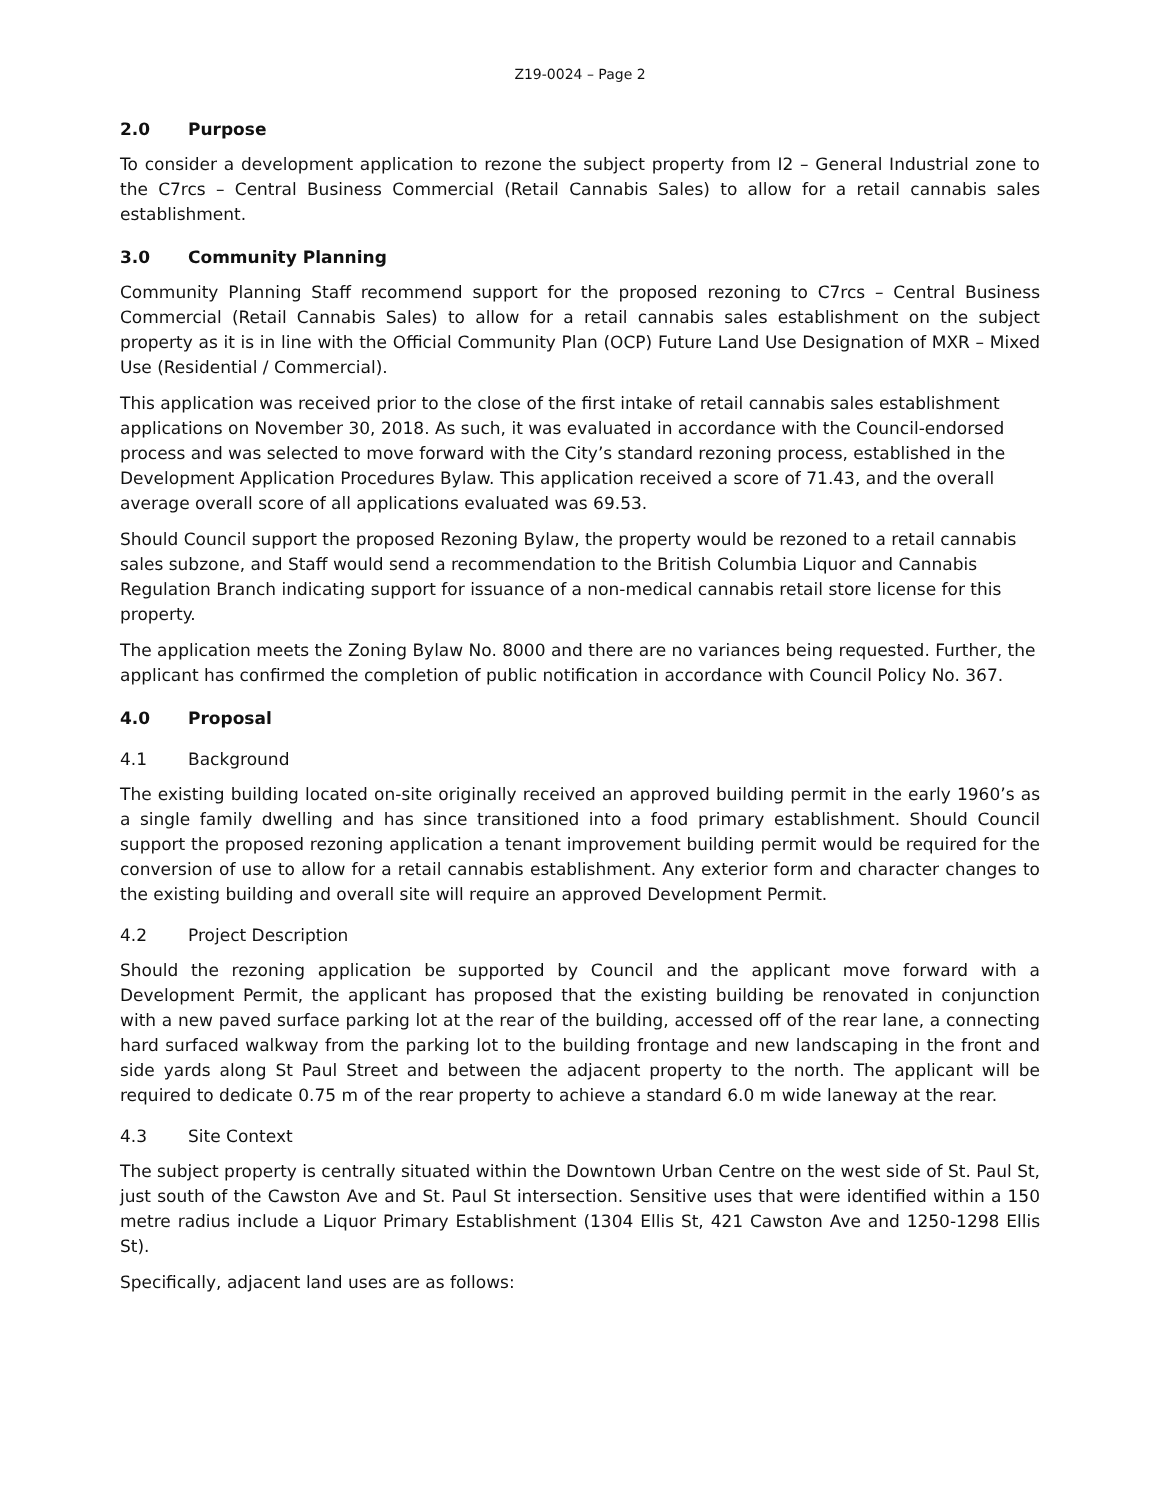Z19-0024 – Page 2
2.0 Purpose
To consider a development application to rezone the subject property from I2 – General Industrial zone to the C7rcs – Central Business Commercial (Retail Cannabis Sales) to allow for a retail cannabis sales establishment.
3.0 Community Planning
Community Planning Staff recommend support for the proposed rezoning to C7rcs – Central Business Commercial (Retail Cannabis Sales) to allow for a retail cannabis sales establishment on the subject property as it is in line with the Official Community Plan (OCP) Future Land Use Designation of MXR – Mixed Use (Residential / Commercial).
This application was received prior to the close of the first intake of retail cannabis sales establishment applications on November 30, 2018. As such, it was evaluated in accordance with the Council-endorsed process and was selected to move forward with the City’s standard rezoning process, established in the Development Application Procedures Bylaw. This application received a score of 71.43, and the overall average overall score of all applications evaluated was 69.53.
Should Council support the proposed Rezoning Bylaw, the property would be rezoned to a retail cannabis sales subzone, and Staff would send a recommendation to the British Columbia Liquor and Cannabis Regulation Branch indicating support for issuance of a non-medical cannabis retail store license for this property.
The application meets the Zoning Bylaw No. 8000 and there are no variances being requested. Further, the applicant has confirmed the completion of public notification in accordance with Council Policy No. 367.
4.0 Proposal
4.1 Background
The existing building located on-site originally received an approved building permit in the early 1960’s as a single family dwelling and has since transitioned into a food primary establishment. Should Council support the proposed rezoning application a tenant improvement building permit would be required for the conversion of use to allow for a retail cannabis establishment. Any exterior form and character changes to the existing building and overall site will require an approved Development Permit.
4.2 Project Description
Should the rezoning application be supported by Council and the applicant move forward with a Development Permit, the applicant has proposed that the existing building be renovated in conjunction with a new paved surface parking lot at the rear of the building, accessed off of the rear lane, a connecting hard surfaced walkway from the parking lot to the building frontage and new landscaping in the front and side yards along St Paul Street and between the adjacent property to the north. The applicant will be required to dedicate 0.75 m of the rear property to achieve a standard 6.0 m wide laneway at the rear.
4.3 Site Context
The subject property is centrally situated within the Downtown Urban Centre on the west side of St. Paul St, just south of the Cawston Ave and St. Paul St intersection. Sensitive uses that were identified within a 150 metre radius include a Liquor Primary Establishment (1304 Ellis St, 421 Cawston Ave and 1250-1298 Ellis St).
Specifically, adjacent land uses are as follows: